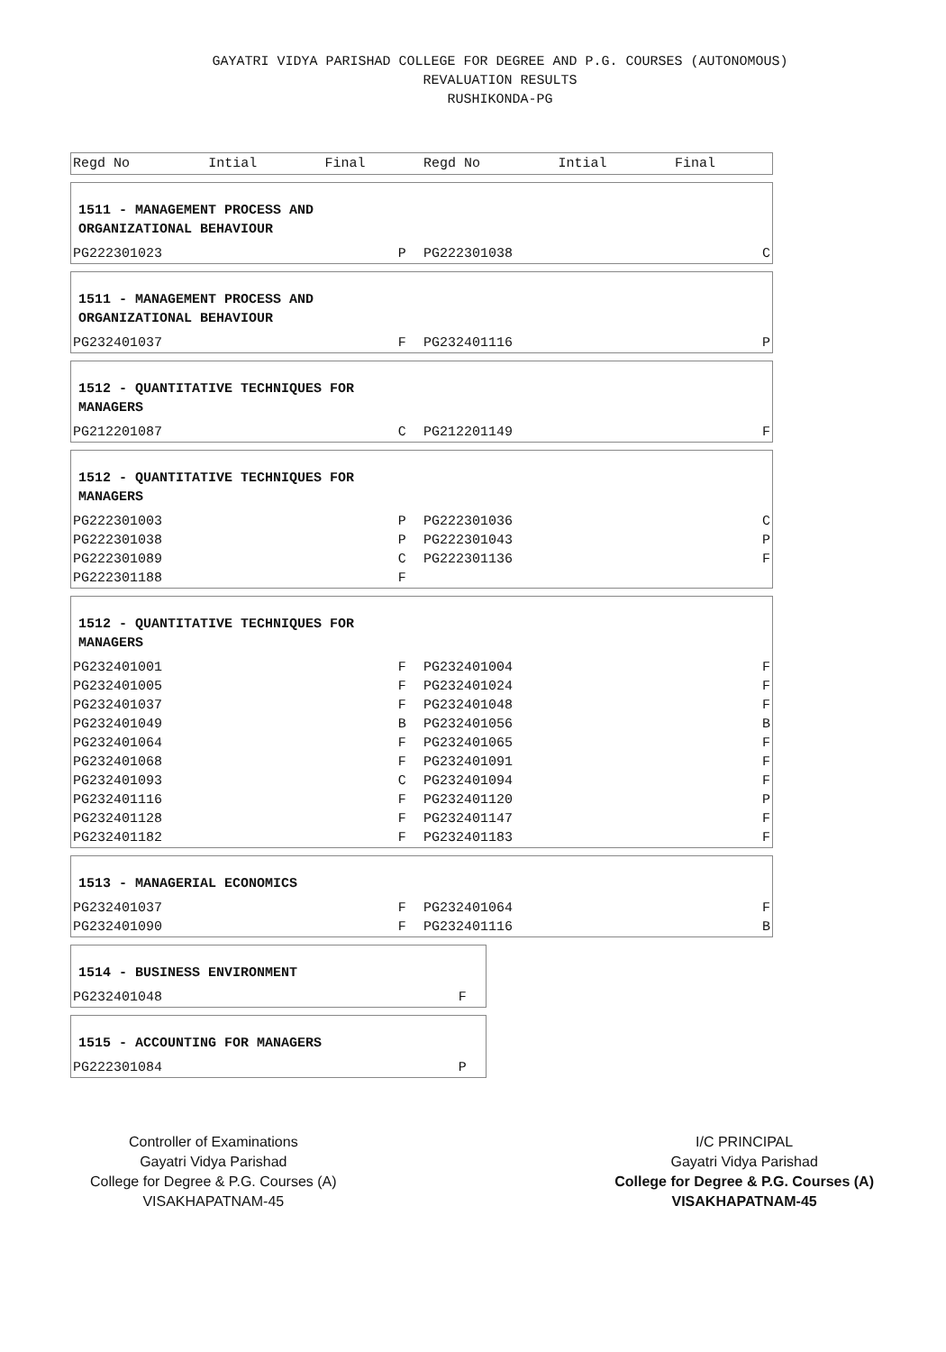GAYATRI VIDYA PARISHAD COLLEGE FOR DEGREE AND P.G. COURSES (AUTONOMOUS)
REVALUATION RESULTS
RUSHIKONDA-PG
| Regd No | Intial | Final | Regd No | Intial | Final |
| --- | --- | --- | --- | --- | --- |
1511 - MANAGEMENT PROCESS AND
ORGANIZATIONAL BEHAVIOUR
| PG222301023 | P | PG222301038 | C |
1511 - MANAGEMENT PROCESS AND
ORGANIZATIONAL BEHAVIOUR
| PG232401037 | F | PG232401116 | P |
1512 - QUANTITATIVE TECHNIQUES FOR
MANAGERS
| PG212201087 | C | PG212201149 | F |
1512 - QUANTITATIVE TECHNIQUES FOR
MANAGERS
| PG222301003 | P | PG222301036 | C |
| PG222301038 | P | PG222301043 | P |
| PG222301089 | C | PG222301136 | F |
| PG222301188 | F | | |
1512 - QUANTITATIVE TECHNIQUES FOR
MANAGERS
| PG232401001 | F | PG232401004 | F |
| PG232401005 | F | PG232401024 | F |
| PG232401037 | F | PG232401048 | F |
| PG232401049 | B | PG232401056 | B |
| PG232401064 | F | PG232401065 | F |
| PG232401068 | F | PG232401091 | F |
| PG232401093 | C | PG232401094 | F |
| PG232401116 | F | PG232401120 | P |
| PG232401128 | F | PG232401147 | F |
| PG232401182 | F | PG232401183 | F |
1513 - MANAGERIAL ECONOMICS
| PG232401037 | F | PG232401064 | F |
| PG232401090 | F | PG232401116 | B |
1514 - BUSINESS ENVIRONMENT
| PG232401048 | F |
1515 - ACCOUNTING FOR MANAGERS
| PG222301084 | P |
Controller of Examinations
Gayatri Vidya Parishad
College for Degree & P.G. Courses (A)
VISAKHAPATNAM-45
I/C PRINCIPAL
Gayatri Vidya Parishad
College for Degree & P.G. Courses (A)
VISAKHAPATNAM-45